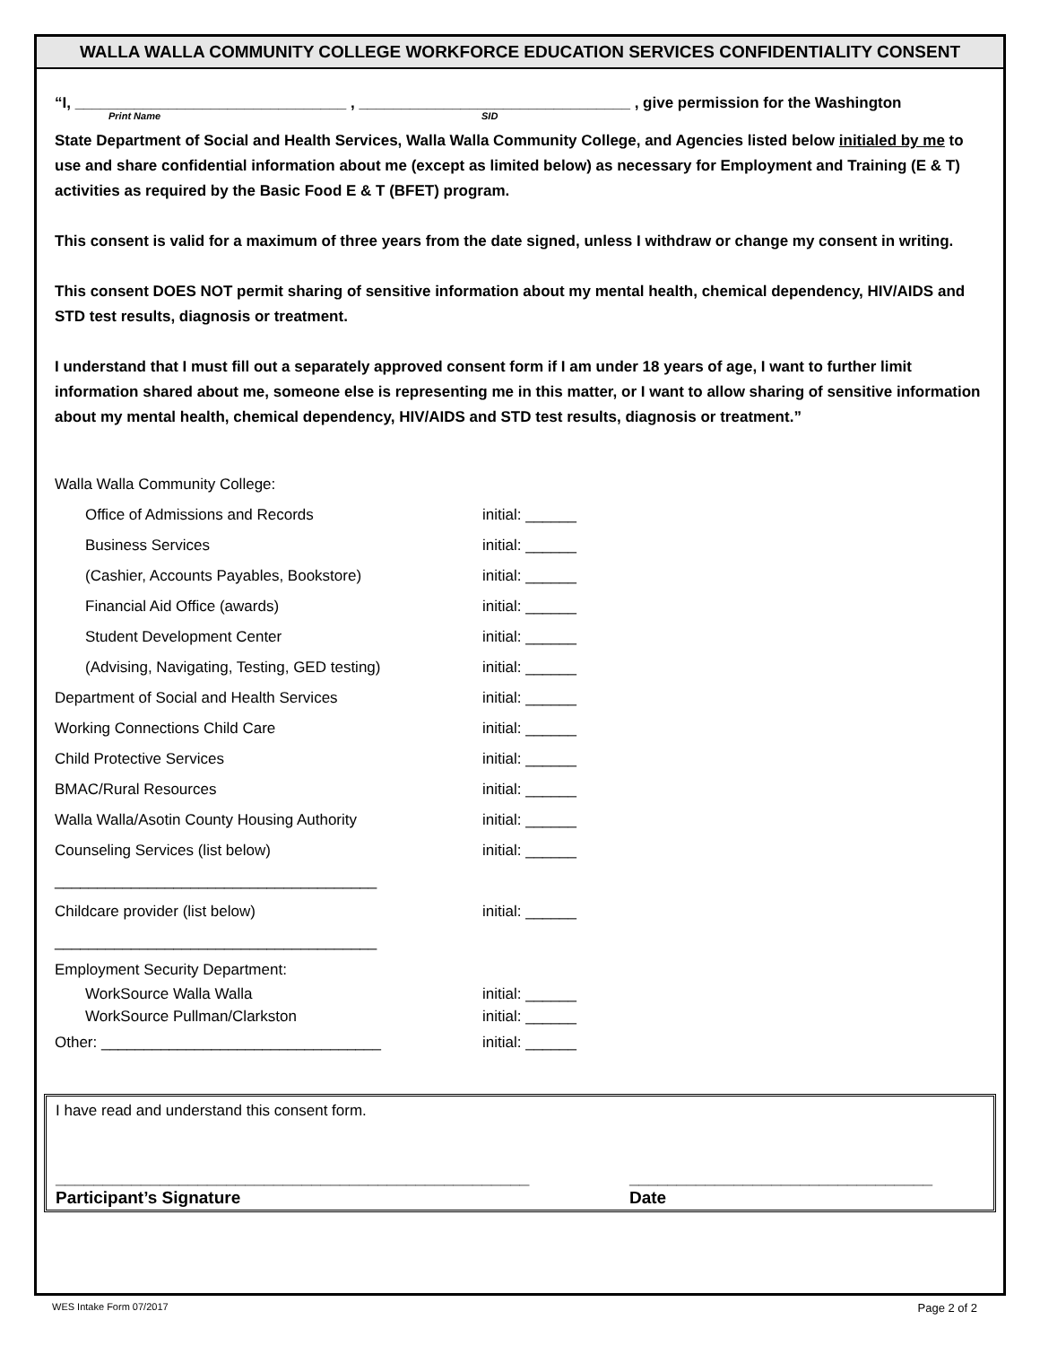WALLA WALLA COMMUNITY COLLEGE WORKFORCE EDUCATION SERVICES CONFIDENTIALITY CONSENT
“I, ________________________________ , ________________________________ , give permission for the Washington
Print Name SID
State Department of Social and Health Services, Walla Walla Community College, and Agencies listed below initialed by me to use and share confidential information about me (except as limited below) as necessary for Employment and Training (E & T) activities as required by the Basic Food E & T (BFET) program.
This consent is valid for a maximum of three years from the date signed, unless I withdraw or change my consent in writing.
This consent DOES NOT permit sharing of sensitive information about my mental health, chemical dependency, HIV/AIDS and STD test results, diagnosis or treatment.
I understand that I must fill out a separately approved consent form if I am under 18 years of age, I want to further limit information shared about me, someone else is representing me in this matter, or I want to allow sharing of sensitive information about my mental health, chemical dependency, HIV/AIDS and STD test results, diagnosis or treatment.”
Walla Walla Community College:
Office of Admissions and Records initial: ______
Business Services initial: ______
(Cashier, Accounts Payables, Bookstore) initial: ______
Financial Aid Office (awards) initial: ______
Student Development Center initial: ______
(Advising, Navigating, Testing, GED testing) initial: ______
Department of Social and Health Services initial: ______
Working Connections Child Care initial: ______
Child Protective Services initial: ______
BMAC/Rural Resources initial: ______
Walla Walla/Asotin County Housing Authority initial: ______
Counseling Services (list below) initial: ______
______________________________________
Childcare provider (list below) initial: ______
______________________________________
Employment Security Department:
WorkSource Walla Walla initial: ______
WorkSource Pullman/Clarkston initial: ______
Other: _________________________________ initial: ______
I have read and understand this consent form.
__________________________________________________
Participant’s Signature
________________________________
Date
WES Intake Form 07/2017 Page 2 of 2